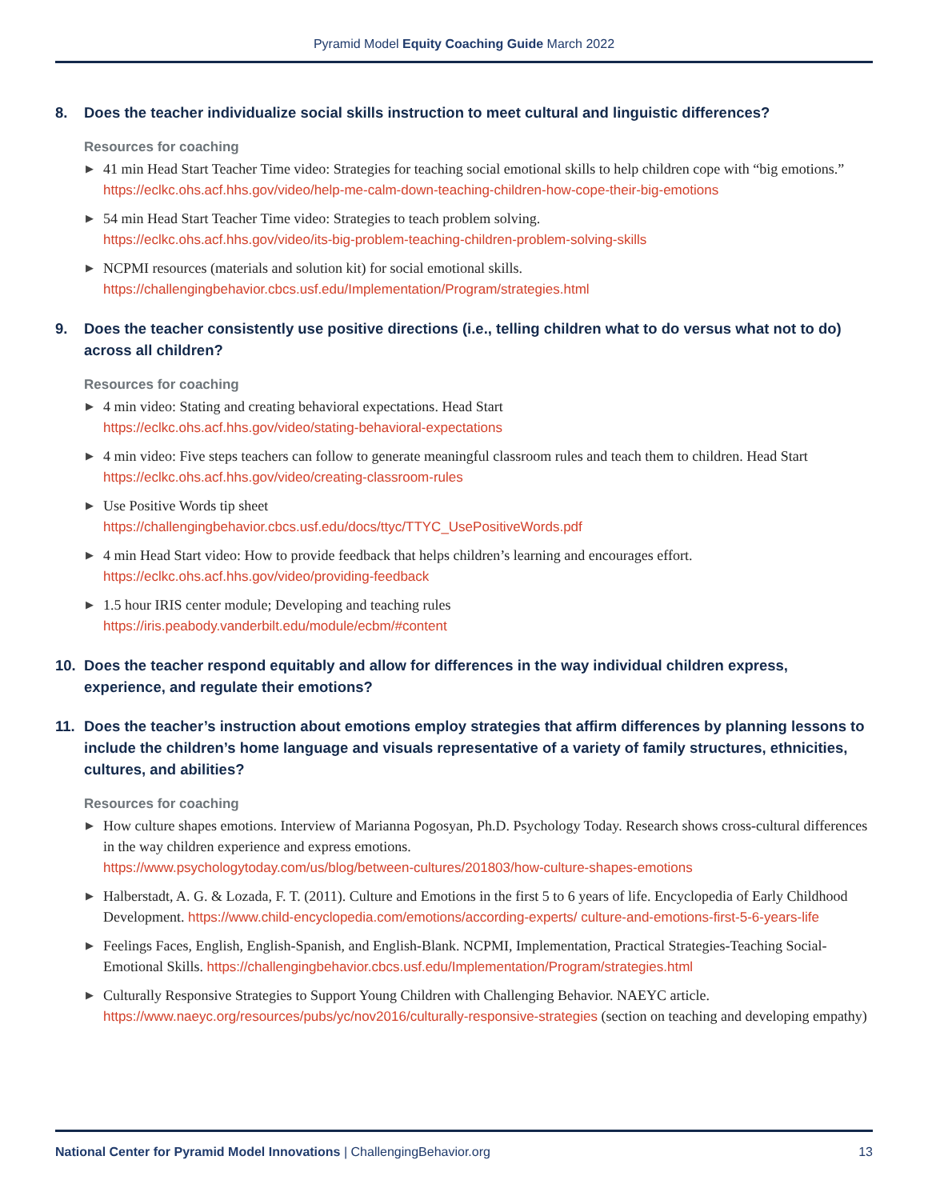Pyramid Model Equity Coaching Guide March 2022
8. Does the teacher individualize social skills instruction to meet cultural and linguistic differences?
Resources for coaching
▶ 41 min Head Start Teacher Time video: Strategies for teaching social emotional skills to help children cope with “big emotions.”
https://eclkc.ohs.acf.hhs.gov/video/help-me-calm-down-teaching-children-how-cope-their-big-emotions
▶ 54 min Head Start Teacher Time video: Strategies to teach problem solving.
https://eclkc.ohs.acf.hhs.gov/video/its-big-problem-teaching-children-problem-solving-skills
▶ NCPMI resources (materials and solution kit) for social emotional skills.
https://challengingbehavior.cbcs.usf.edu/Implementation/Program/strategies.html
9. Does the teacher consistently use positive directions (i.e., telling children what to do versus what not to do) across all children?
Resources for coaching
▶ 4 min video: Stating and creating behavioral expectations. Head Start
https://eclkc.ohs.acf.hhs.gov/video/stating-behavioral-expectations
▶ 4 min video: Five steps teachers can follow to generate meaningful classroom rules and teach them to children. Head Start
https://eclkc.ohs.acf.hhs.gov/video/creating-classroom-rules
▶ Use Positive Words tip sheet
https://challengingbehavior.cbcs.usf.edu/docs/ttyc/TTYC_UsePositiveWords.pdf
▶ 4 min Head Start video: How to provide feedback that helps children’s learning and encourages effort.
https://eclkc.ohs.acf.hhs.gov/video/providing-feedback
▶ 1.5 hour IRIS center module; Developing and teaching rules
https://iris.peabody.vanderbilt.edu/module/ecbm/#content
10. Does the teacher respond equitably and allow for differences in the way individual children express, experience, and regulate their emotions?
11. Does the teacher’s instruction about emotions employ strategies that affirm differences by planning lessons to include the children’s home language and visuals representative of a variety of family structures, ethnicities, cultures, and abilities?
Resources for coaching
▶ How culture shapes emotions. Interview of Marianna Pogosyan, Ph.D. Psychology Today. Research shows cross-cultural differences in the way children experience and express emotions.
https://www.psychologytoday.com/us/blog/between-cultures/201803/how-culture-shapes-emotions
▶ Halberstadt, A. G. & Lozada, F. T. (2011). Culture and Emotions in the first 5 to 6 years of life. Encyclopedia of Early Childhood Development. https://www.child-encyclopedia.com/emotions/according-experts/ culture-and-emotions-first-5-6-years-life
▶ Feelings Faces, English, English-Spanish, and English-Blank. NCPMI, Implementation, Practical Strategies-Teaching Social-Emotional Skills. https://challengingbehavior.cbcs.usf.edu/Implementation/Program/strategies.html
▶ Culturally Responsive Strategies to Support Young Children with Challenging Behavior. NAEYC article. https://www.naeyc.org/resources/pubs/yc/nov2016/culturally-responsive-strategies (section on teaching and developing empathy)
National Center for Pyramid Model Innovations | ChallengingBehavior.org 13